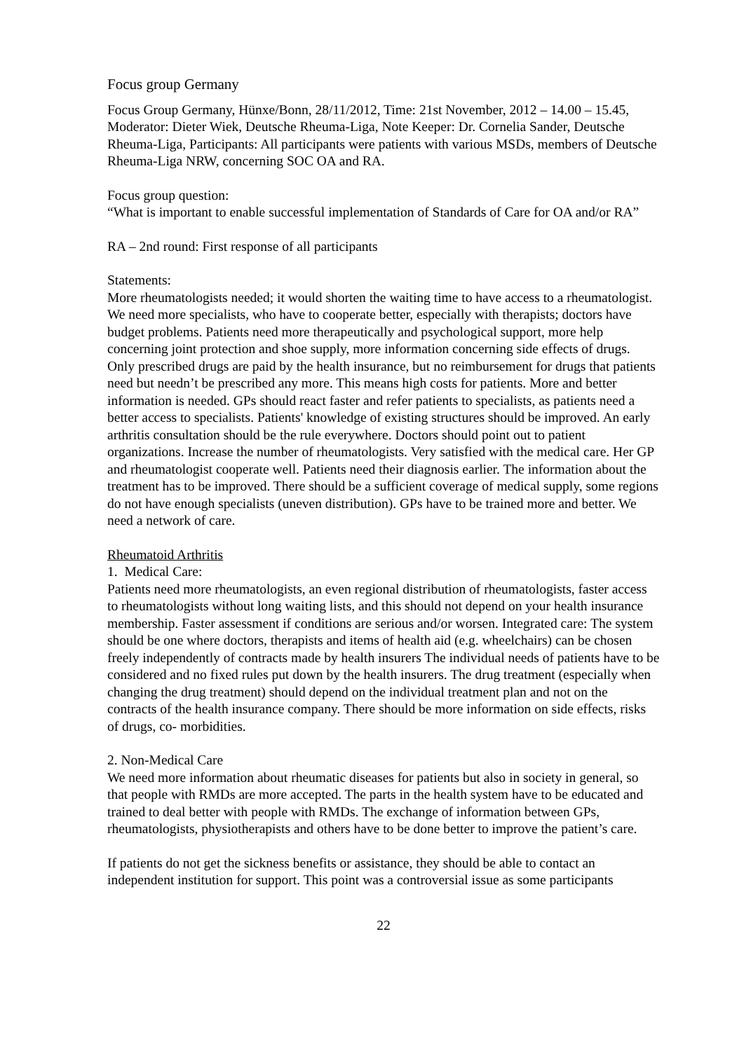Focus group Germany
Focus Group Germany, Hünxe/Bonn, 28/11/2012, Time: 21st November, 2012 – 14.00 – 15.45, Moderator: Dieter Wiek, Deutsche Rheuma-Liga, Note Keeper: Dr. Cornelia Sander, Deutsche Rheuma-Liga, Participants: All participants were patients with various MSDs, members of Deutsche Rheuma-Liga NRW, concerning SOC OA and RA.
Focus group question:
“What is important to enable successful implementation of Standards of Care for OA and/or RA”
RA – 2nd round: First response of all participants
Statements:
More rheumatologists needed; it would shorten the waiting time to have access to a rheumatologist. We need more specialists, who have to cooperate better, especially with therapists; doctors have budget problems. Patients need more therapeutically and psychological support, more help concerning joint protection and shoe supply, more information concerning side effects of drugs. Only prescribed drugs are paid by the health insurance, but no reimbursement for drugs that patients need but needn’t be prescribed any more. This means high costs for patients. More and better information is needed. GPs should react faster and refer patients to specialists, as patients need a better access to specialists. Patients' knowledge of existing structures should be improved. An early arthritis consultation should be the rule everywhere. Doctors should point out to patient organizations. Increase the number of rheumatologists. Very satisfied with the medical care. Her GP and rheumatologist cooperate well. Patients need their diagnosis earlier. The information about the treatment has to be improved. There should be a sufficient coverage of medical supply, some regions do not have enough specialists (uneven distribution). GPs have to be trained more and better. We need a network of care.
Rheumatoid Arthritis
1. Medical Care:
Patients need more rheumatologists, an even regional distribution of rheumatologists, faster access to rheumatologists without long waiting lists, and this should not depend on your health insurance membership. Faster assessment if conditions are serious and/or worsen. Integrated care: The system should be one where doctors, therapists and items of health aid (e.g. wheelchairs) can be chosen freely independently of contracts made by health insurers The individual needs of patients have to be considered and no fixed rules put down by the health insurers. The drug treatment (especially when changing the drug treatment) should depend on the individual treatment plan and not on the contracts of the health insurance company. There should be more information on side effects, risks of drugs, co- morbidities.
2. Non-Medical Care
We need more information about rheumatic diseases for patients but also in society in general, so that people with RMDs are more accepted. The parts in the health system have to be educated and trained to deal better with people with RMDs. The exchange of information between GPs, rheumatologists, physiotherapists and others have to be done better to improve the patient’s care.
If patients do not get the sickness benefits or assistance, they should be able to contact an independent institution for support. This point was a controversial issue as some participants
22